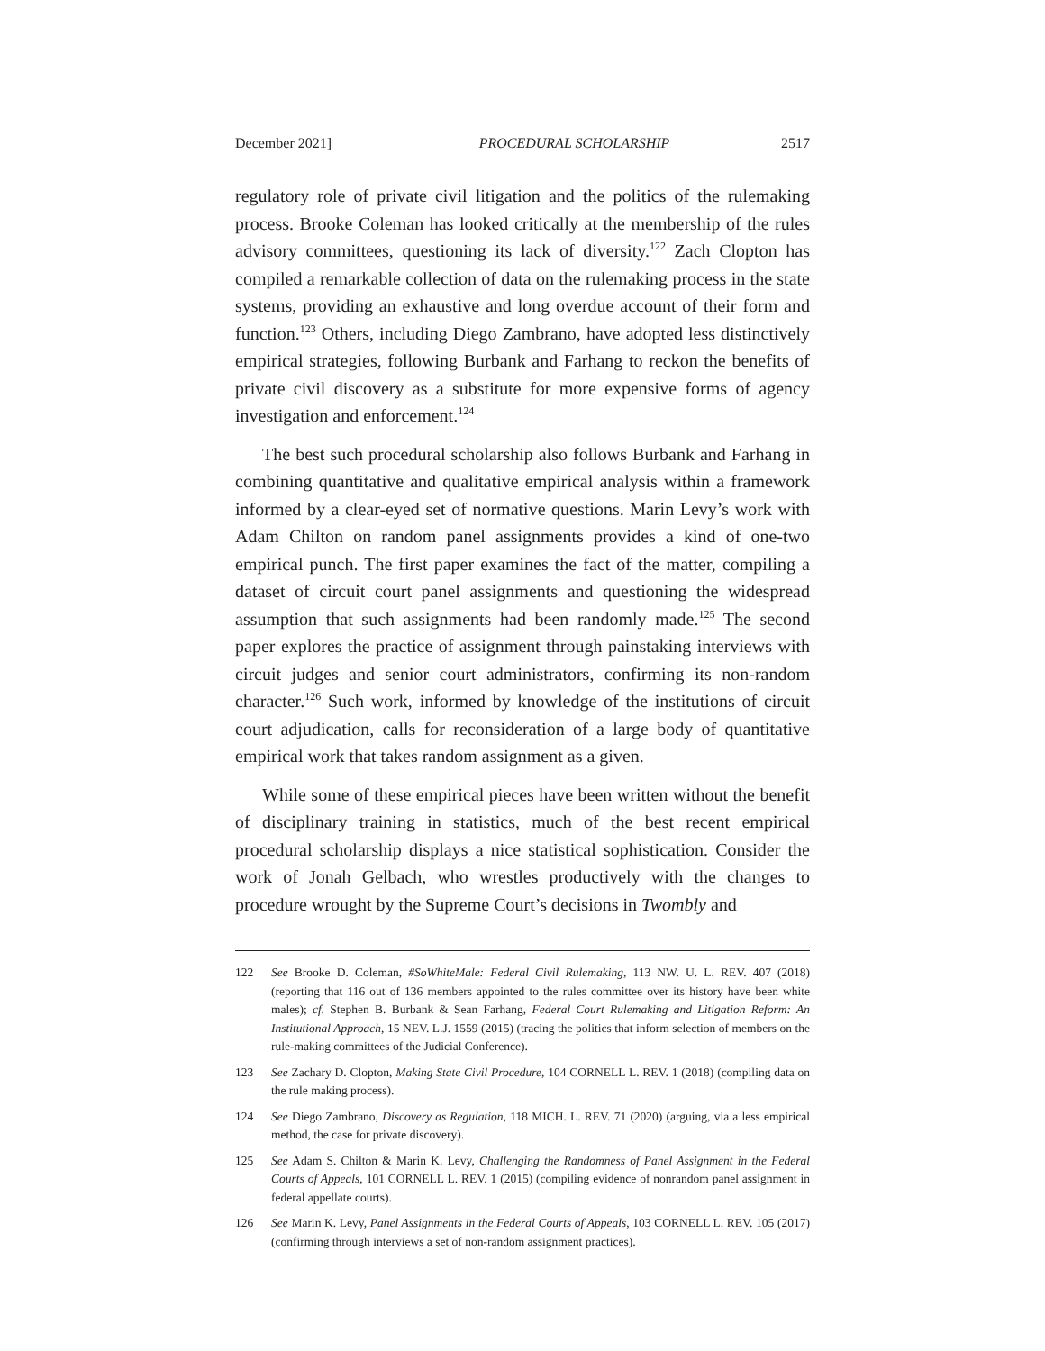December 2021] PROCEDURAL SCHOLARSHIP 2517
regulatory role of private civil litigation and the politics of the rulemaking process. Brooke Coleman has looked critically at the membership of the rules advisory committees, questioning its lack of diversity.<sup>122</sup> Zach Clopton has compiled a remarkable collection of data on the rulemaking process in the state systems, providing an exhaustive and long overdue account of their form and function.<sup>123</sup> Others, including Diego Zambrano, have adopted less distinctively empirical strategies, following Burbank and Farhang to reckon the benefits of private civil discovery as a substitute for more expensive forms of agency investigation and enforcement.<sup>124</sup>
The best such procedural scholarship also follows Burbank and Farhang in combining quantitative and qualitative empirical analysis within a framework informed by a clear-eyed set of normative questions. Marin Levy’s work with Adam Chilton on random panel assignments provides a kind of one-two empirical punch. The first paper examines the fact of the matter, compiling a dataset of circuit court panel assignments and questioning the widespread assumption that such assignments had been randomly made.<sup>125</sup> The second paper explores the practice of assignment through painstaking interviews with circuit judges and senior court administrators, confirming its non-random character.<sup>126</sup> Such work, informed by knowledge of the institutions of circuit court adjudication, calls for reconsideration of a large body of quantitative empirical work that takes random assignment as a given.
While some of these empirical pieces have been written without the benefit of disciplinary training in statistics, much of the best recent empirical procedural scholarship displays a nice statistical sophistication. Consider the work of Jonah Gelbach, who wrestles productively with the changes to procedure wrought by the Supreme Court’s decisions in Twombly and
122 See Brooke D. Coleman, #SoWhiteMale: Federal Civil Rulemaking, 113 NW. U. L. REV. 407 (2018) (reporting that 116 out of 136 members appointed to the rules committee over its history have been white males); cf. Stephen B. Burbank & Sean Farhang, Federal Court Rulemaking and Litigation Reform: An Institutional Approach, 15 NEV. L.J. 1559 (2015) (tracing the politics that inform selection of members on the rule-making committees of the Judicial Conference).
123 See Zachary D. Clopton, Making State Civil Procedure, 104 CORNELL L. REV. 1 (2018) (compiling data on the rule making process).
124 See Diego Zambrano, Discovery as Regulation, 118 MICH. L. REV. 71 (2020) (arguing, via a less empirical method, the case for private discovery).
125 See Adam S. Chilton & Marin K. Levy, Challenging the Randomness of Panel Assignment in the Federal Courts of Appeals, 101 CORNELL L. REV. 1 (2015) (compiling evidence of nonrandom panel assignment in federal appellate courts).
126 See Marin K. Levy, Panel Assignments in the Federal Courts of Appeals, 103 CORNELL L. REV. 105 (2017) (confirming through interviews a set of non-random assignment practices).